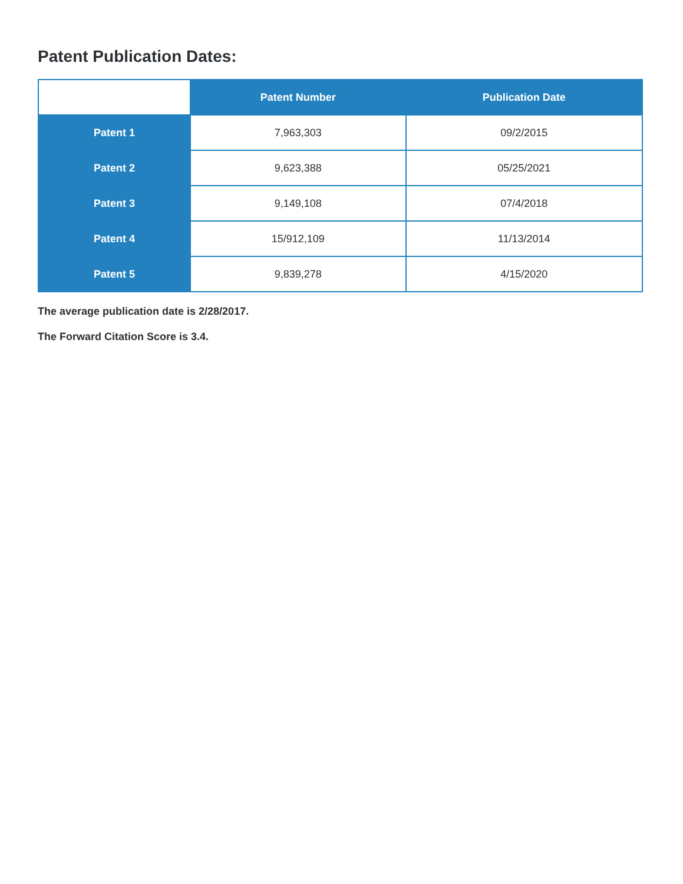Patent Publication Dates:
| | Patent Number | Publication Date |
| --- | --- | --- |
| Patent 1 | 7,963,303 | 09/2/2015 |
| Patent 2 | 9,623,388 | 05/25/2021 |
| Patent 3 | 9,149,108 | 07/4/2018 |
| Patent 4 | 15/912,109 | 11/13/2014 |
| Patent 5 | 9,839,278 | 4/15/2020 |
The average publication date is 2/28/2017.
The Forward Citation Score is 3.4.